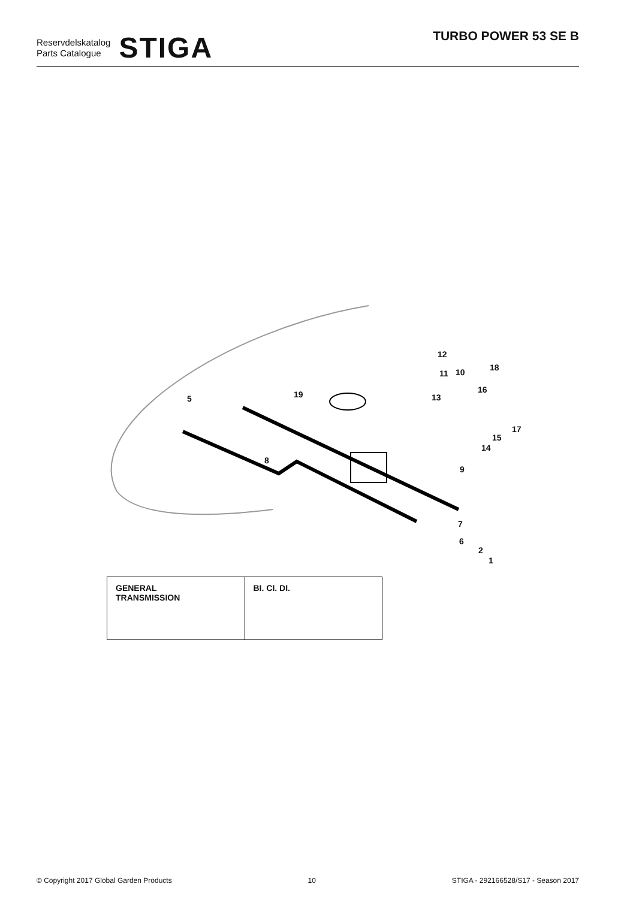Reservdelskatalog
Parts Catalogue
STIGA
TURBO POWER 53 SE B
12
18
11 10
16
19 13
5
17
15
14
8
9
7
6
2
1
GENERAL
TRANSMISSION
BI. CI. DI.
© Copyright 2017 Global Garden Products 10 STIGA - 292166528/S17 - Season 2017